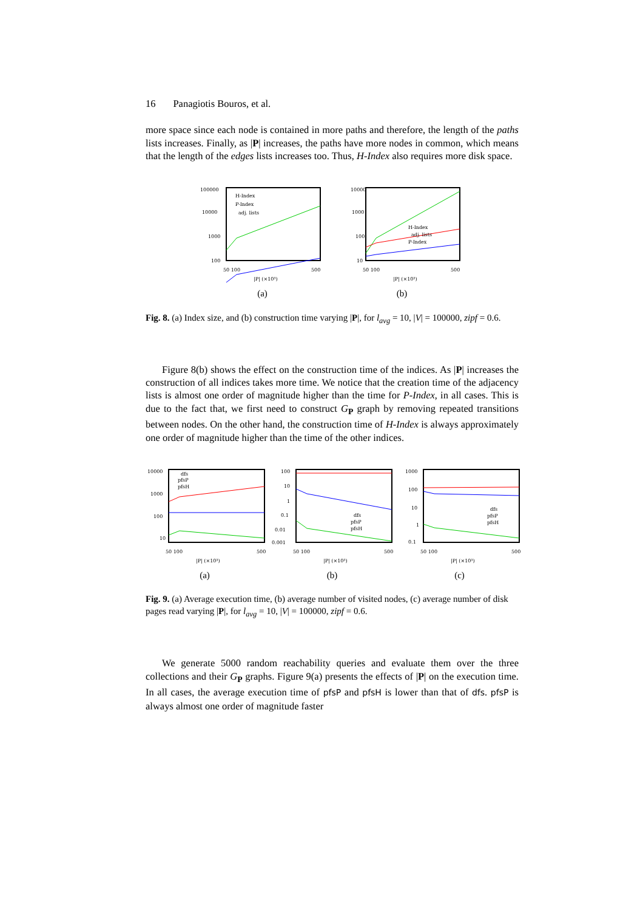16 Panagiotis Bouros, et al.
more space since each node is contained in more paths and therefore, the length of the paths lists increases. Finally, as |P| increases, the paths have more nodes in common, which means that the length of the edges lists increases too. Thus, H-Index also requires more disk space.
100000
10000
1000
100
H-Index
P-Index
adj. lists
50 100
500
|P| (×10³)
(a)
10000
1000
100
10
H-Index
adj. lists
P-Index
50 100
500
|P| (×10³)
(b)
Fig. 8. (a) Index size, and (b) construction time varying |P|, for l<sub>avg</sub> = 10, |V| = 100000, zipf = 0.6.
Figure 8(b) shows the effect on the construction time of the indices. As |P| increases the construction of all indices takes more time. We notice that the creation time of the adjacency lists is almost one order of magnitude higher than the time for P-Index, in all cases. This is due to the fact that, we first need to construct G<sub>P</sub> graph by removing repeated transitions between nodes. On the other hand, the construction time of H-Index is always approximately one order of magnitude higher than the time of the other indices.
10000
1000
100
10
dfs
pfsP
pfsH
50 100
500
|P| (×10³)
(a)
100
10
1
0.1
0.01
0.001
dfs
pfsP
pfsH
50 100
500
|P| (×10³)
(b)
1000
100
10
1
0.1
dfs
pfsP
pfsH
50 100
500
|P| (×10³)
(c)
Fig. 9. (a) Average execution time, (b) average number of visited nodes, (c) average number of disk pages read varying |P|, for l<sub>avg</sub> = 10, |V| = 100000, zipf = 0.6.
We generate 5000 random reachability queries and evaluate them over the three collections and their G<sub>P</sub> graphs. Figure 9(a) presents the effects of |P| on the execution time. In all cases, the average execution time of pfsP and pfsH is lower than that of dfs. pfsP is always almost one order of magnitude faster